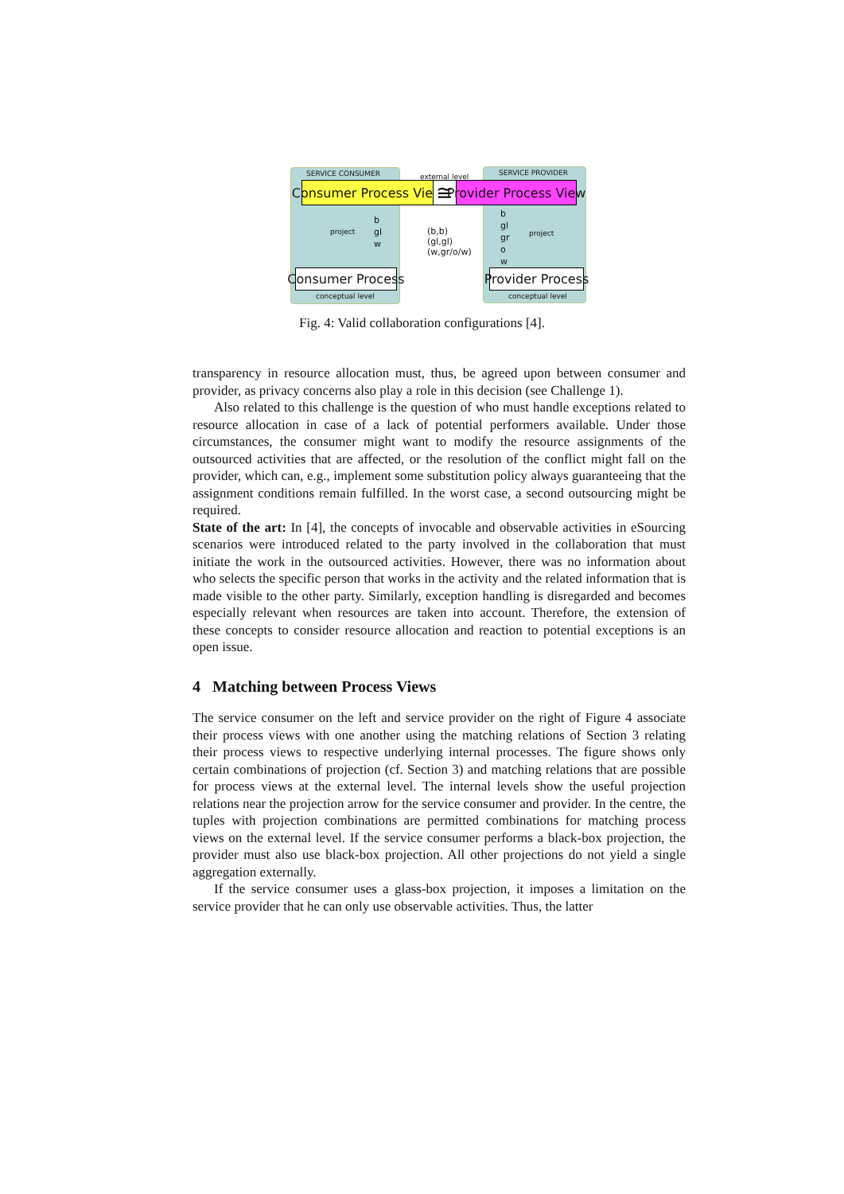SERVICE CONSUMER external level SERVICE PROVIDER
Consumer Process View ≅ Provider Process View
project
b
gl
w
(b,b)
(gl,gl)
(w,gr/o/w)
b
gl
gr
o
w
project
Consumer Process Provider Process
conceptual level conceptual level
Fig. 4: Valid collaboration configurations [4].
transparency in resource allocation must, thus, be agreed upon between consumer and provider, as privacy concerns also play a role in this decision (see Challenge 1).
Also related to this challenge is the question of who must handle exceptions related to resource allocation in case of a lack of potential performers available. Under those circumstances, the consumer might want to modify the resource assignments of the outsourced activities that are affected, or the resolution of the conflict might fall on the provider, which can, e.g., implement some substitution policy always guaranteeing that the assignment conditions remain fulfilled. In the worst case, a second outsourcing might be required.
State of the art: In [4], the concepts of invocable and observable activities in eSourcing scenarios were introduced related to the party involved in the collaboration that must initiate the work in the outsourced activities. However, there was no information about who selects the specific person that works in the activity and the related information that is made visible to the other party. Similarly, exception handling is disregarded and becomes especially relevant when resources are taken into account. Therefore, the extension of these concepts to consider resource allocation and reaction to potential exceptions is an open issue.
4 Matching between Process Views
The service consumer on the left and service provider on the right of Figure 4 associate their process views with one another using the matching relations of Section 3 relating their process views to respective underlying internal processes. The figure shows only certain combinations of projection (cf. Section 3) and matching relations that are possible for process views at the external level. The internal levels show the useful projection relations near the projection arrow for the service consumer and provider. In the centre, the tuples with projection combinations are permitted combinations for matching process views on the external level. If the service consumer performs a black-box projection, the provider must also use black-box projection. All other projections do not yield a single aggregation externally.
If the service consumer uses a glass-box projection, it imposes a limitation on the service provider that he can only use observable activities. Thus, the latter